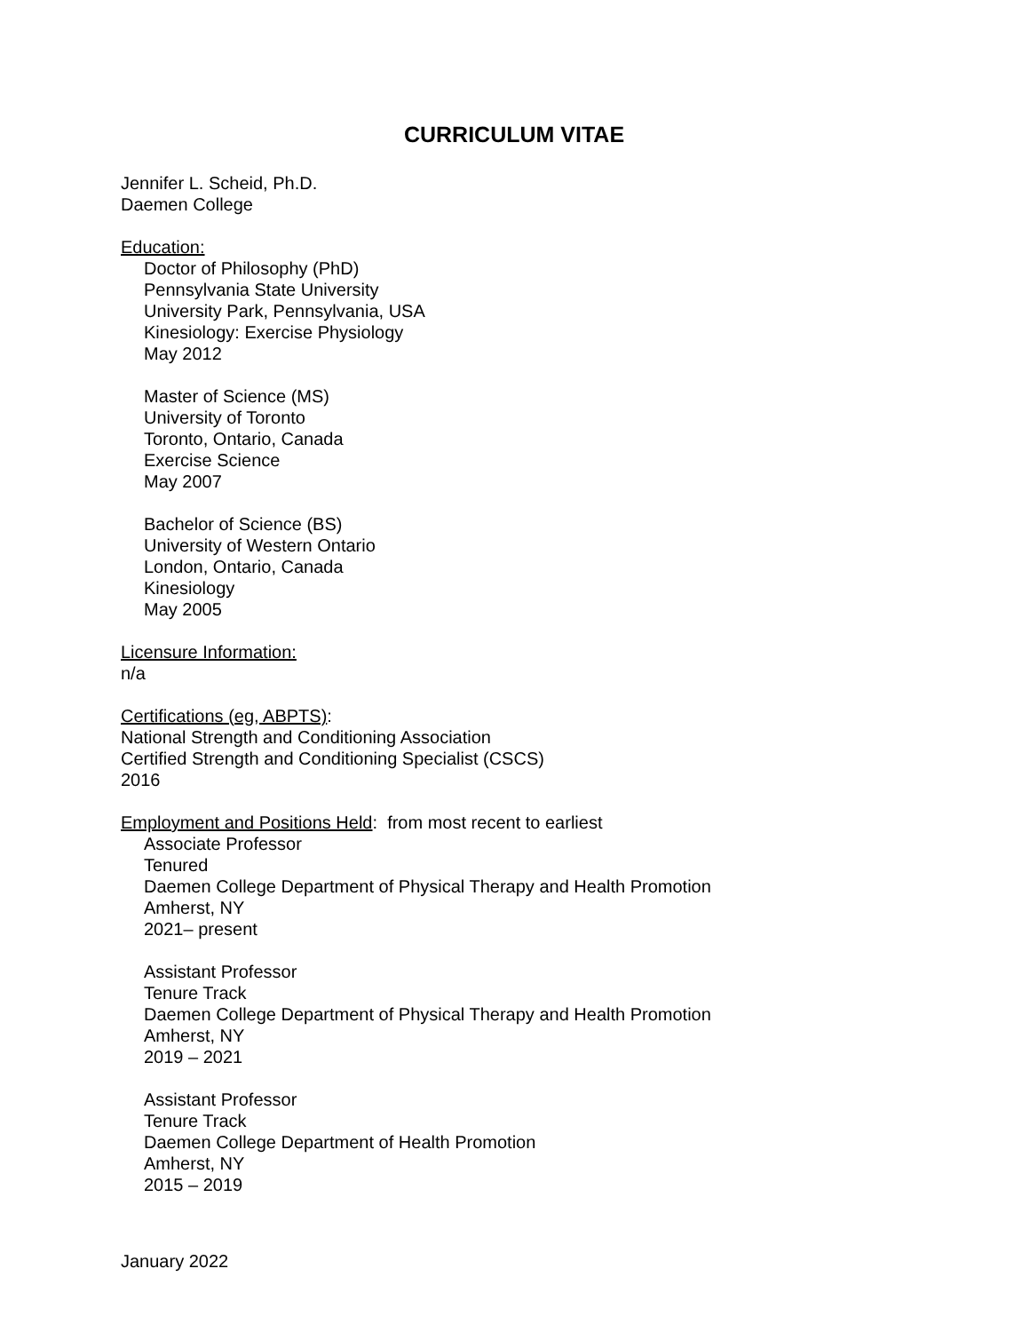CURRICULUM VITAE
Jennifer L. Scheid, Ph.D.
Daemen College
Education:
Doctor of Philosophy (PhD)
Pennsylvania State University
University Park, Pennsylvania, USA
Kinesiology: Exercise Physiology
May 2012
Master of Science (MS)
University of Toronto
Toronto, Ontario, Canada
Exercise Science
May 2007
Bachelor of Science (BS)
University of Western Ontario
London, Ontario, Canada
Kinesiology
May 2005
Licensure Information:
n/a
Certifications (eg, ABPTS):
National Strength and Conditioning Association
Certified Strength and Conditioning Specialist (CSCS)
2016
Employment and Positions Held: from most recent to earliest
Associate Professor
Tenured
Daemen College Department of Physical Therapy and Health Promotion
Amherst, NY
2021– present
Assistant Professor
Tenure Track
Daemen College Department of Physical Therapy and Health Promotion
Amherst, NY
2019 – 2021
Assistant Professor
Tenure Track
Daemen College Department of Health Promotion
Amherst, NY
2015 – 2019
January 2022